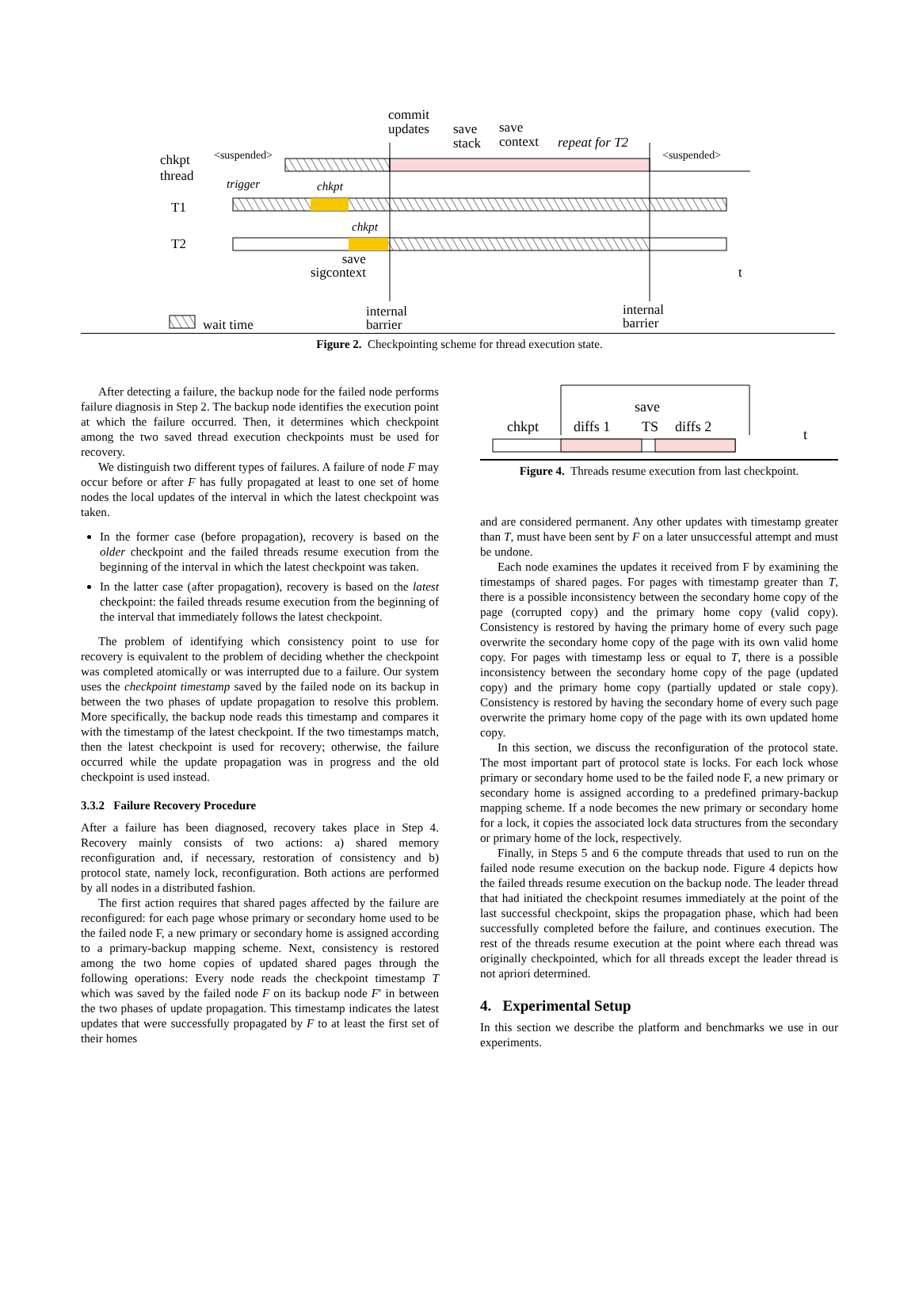commit
updates
save
stack
save
context
repeat for T2
chkpt
thread
<suspended> <suspended>
trigger chkpt
T1
chkpt
T2
save
sigcontext
t
internal
barrier
internal
barrier
wait time
Figure 2. Checkpointing scheme for thread execution state.
After detecting a failure, the backup node for the failed node performs failure diagnosis in Step 2. The backup node identifies the execution point at which the failure occurred. Then, it determines which checkpoint among the two saved thread execution checkpoints must be used for recovery.
We distinguish two different types of failures. A failure of node F may occur before or after F has fully propagated at least to one set of home nodes the local updates of the interval in which the latest checkpoint was taken.
In the former case (before propagation), recovery is based on the older checkpoint and the failed threads resume execution from the beginning of the interval in which the latest checkpoint was taken.
In the latter case (after propagation), recovery is based on the latest checkpoint: the failed threads resume execution from the beginning of the interval that immediately follows the latest checkpoint.
The problem of identifying which consistency point to use for recovery is equivalent to the problem of deciding whether the checkpoint was completed atomically or was interrupted due to a failure. Our system uses the checkpoint timestamp saved by the failed node on its backup in between the two phases of update propagation to resolve this problem. More specifically, the backup node reads this timestamp and compares it with the timestamp of the latest checkpoint. If the two timestamps match, then the latest checkpoint is used for recovery; otherwise, the failure occurred while the update propagation was in progress and the old checkpoint is used instead.
3.3.2 Failure Recovery Procedure
After a failure has been diagnosed, recovery takes place in Step 4. Recovery mainly consists of two actions: a) shared memory reconfiguration and, if necessary, restoration of consistency and b) protocol state, namely lock, reconfiguration. Both actions are performed by all nodes in a distributed fashion.
The first action requires that shared pages affected by the failure are reconfigured: for each page whose primary or secondary home used to be the failed node F, a new primary or secondary home is assigned according to a primary-backup mapping scheme. Next, consistency is restored among the two home copies of updated shared pages through the following operations: Every node reads the checkpoint timestamp T which was saved by the failed node F on its backup node F′ in between the two phases of update propagation. This timestamp indicates the latest updates that were successfully propagated by F to at least the first set of their homes
save
chkpt diffs 1 TS diffs 2 t
Figure 4. Threads resume execution from last checkpoint.
and are considered permanent. Any other updates with timestamp greater than T, must have been sent by F on a later unsuccessful attempt and must be undone.
Each node examines the updates it received from F by examining the timestamps of shared pages. For pages with timestamp greater than T, there is a possible inconsistency between the secondary home copy of the page (corrupted copy) and the primary home copy (valid copy). Consistency is restored by having the primary home of every such page overwrite the secondary home copy of the page with its own valid home copy. For pages with timestamp less or equal to T, there is a possible inconsistency between the secondary home copy of the page (updated copy) and the primary home copy (partially updated or stale copy). Consistency is restored by having the secondary home of every such page overwrite the primary home copy of the page with its own updated home copy.
In this section, we discuss the reconfiguration of the protocol state. The most important part of protocol state is locks. For each lock whose primary or secondary home used to be the failed node F, a new primary or secondary home is assigned according to a predefined primary-backup mapping scheme. If a node becomes the new primary or secondary home for a lock, it copies the associated lock data structures from the secondary or primary home of the lock, respectively.
Finally, in Steps 5 and 6 the compute threads that used to run on the failed node resume execution on the backup node. Figure 4 depicts how the failed threads resume execution on the backup node. The leader thread that had initiated the checkpoint resumes immediately at the point of the last successful checkpoint, skips the propagation phase, which had been successfully completed before the failure, and continues execution. The rest of the threads resume execution at the point where each thread was originally checkpointed, which for all threads except the leader thread is not apriori determined.
4. Experimental Setup
In this section we describe the platform and benchmarks we use in our experiments.